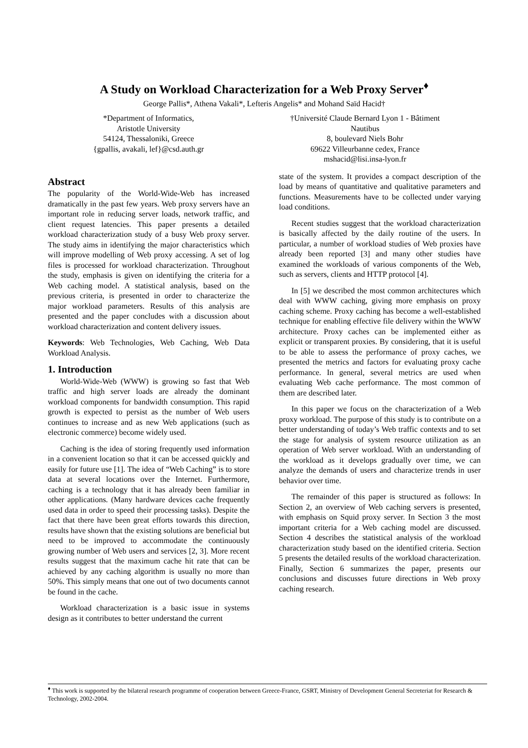A Study on Workload Characterization for a Web Proxy Server<sup>♦</sup>
George Pallis*, Athena Vakali*, Lefteris Angelis* and Mohand Saïd Hacid†
*Department of Informatics,
Aristotle University
54124, Thessaloniki, Greece
{gpallis, avakali, lef}@csd.auth.gr
†Université Claude Bernard Lyon 1 - Bâtiment
Nautibus
8, boulevard Niels Bohr
69622 Villeurbanne cedex, France
mshacid@lisi.insa-lyon.fr
Abstract
The popularity of the World-Wide-Web has increased dramatically in the past few years. Web proxy servers have an important role in reducing server loads, network traffic, and client request latencies. This paper presents a detailed workload characterization study of a busy Web proxy server. The study aims in identifying the major characteristics which will improve modelling of Web proxy accessing. A set of log files is processed for workload characterization. Throughout the study, emphasis is given on identifying the criteria for a Web caching model. A statistical analysis, based on the previous criteria, is presented in order to characterize the major workload parameters. Results of this analysis are presented and the paper concludes with a discussion about workload characterization and content delivery issues.
Keywords: Web Technologies, Web Caching, Web Data Workload Analysis.
1. Introduction
World-Wide-Web (WWW) is growing so fast that Web traffic and high server loads are already the dominant workload components for bandwidth consumption. This rapid growth is expected to persist as the number of Web users continues to increase and as new Web applications (such as electronic commerce) become widely used.
Caching is the idea of storing frequently used information in a convenient location so that it can be accessed quickly and easily for future use [1]. The idea of “Web Caching” is to store data at several locations over the Internet. Furthermore, caching is a technology that it has already been familiar in other applications. (Many hardware devices cache frequently used data in order to speed their processing tasks). Despite the fact that there have been great efforts towards this direction, results have shown that the existing solutions are beneficial but need to be improved to accommodate the continuously growing number of Web users and services [2, 3]. More recent results suggest that the maximum cache hit rate that can be achieved by any caching algorithm is usually no more than 50%. This simply means that one out of two documents cannot be found in the cache.
Workload characterization is a basic issue in systems design as it contributes to better understand the current
state of the system. It provides a compact description of the load by means of quantitative and qualitative parameters and functions. Measurements have to be collected under varying load conditions.
Recent studies suggest that the workload characterization is basically affected by the daily routine of the users. In particular, a number of workload studies of Web proxies have already been reported [3] and many other studies have examined the workloads of various components of the Web, such as servers, clients and HTTP protocol [4].
In [5] we described the most common architectures which deal with WWW caching, giving more emphasis on proxy caching scheme. Proxy caching has become a well-established technique for enabling effective file delivery within the WWW architecture. Proxy caches can be implemented either as explicit or transparent proxies. By considering, that it is useful to be able to assess the performance of proxy caches, we presented the metrics and factors for evaluating proxy cache performance. In general, several metrics are used when evaluating Web cache performance. The most common of them are described later.
In this paper we focus on the characterization of a Web proxy workload. The purpose of this study is to contribute on a better understanding of today’s Web traffic contexts and to set the stage for analysis of system resource utilization as an operation of Web server workload. With an understanding of the workload as it develops gradually over time, we can analyze the demands of users and characterize trends in user behavior over time.
The remainder of this paper is structured as follows: In Section 2, an overview of Web caching servers is presented, with emphasis on Squid proxy server. In Section 3 the most important criteria for a Web caching model are discussed. Section 4 describes the statistical analysis of the workload characterization study based on the identified criteria. Section 5 presents the detailed results of the workload characterization. Finally, Section 6 summarizes the paper, presents our conclusions and discusses future directions in Web proxy caching research.
<sup>♦</sup> This work is supported by the bilateral research programme of cooperation between Greece-France, GSRT, Ministry of Development General Secreteriat for Research & Technology, 2002-2004.